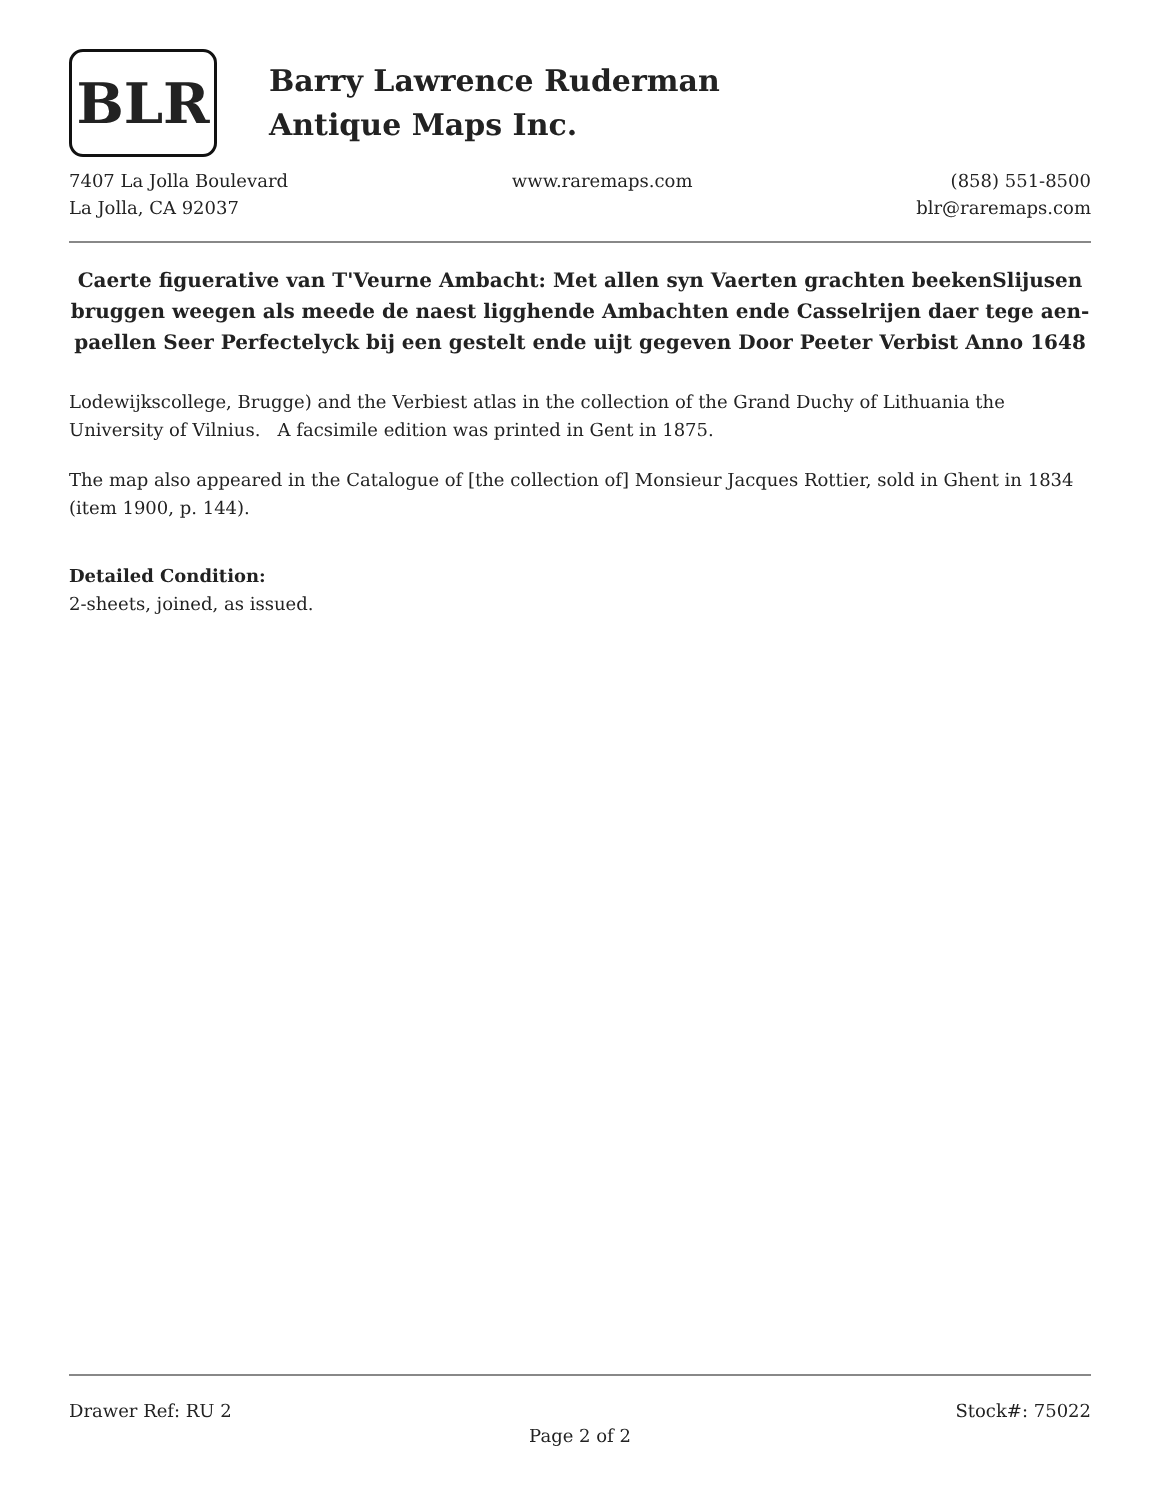BLR
Barry Lawrence Ruderman
Antique Maps Inc.
7407 La Jolla Boulevard
La Jolla, CA 92037
www.raremaps.com (858) 551-8500
blr@raremaps.com
Caerte figuerative van T'Veurne Ambacht: Met allen syn Vaerten grachten beekenSlijusen bruggen weegen als meede de naest ligghende Ambachten ende Casselrijen daer tege aen-paellen Seer Perfectelyck bij een gestelt ende uijt gegeven Door Peeter Verbist Anno 1648
Lodewijkscollege, Brugge) and the Verbiest atlas in the collection of the Grand Duchy of Lithuania the University of Vilnius. A facsimile edition was printed in Gent in 1875.
The map also appeared in the Catalogue of [the collection of] Monsieur Jacques Rottier, sold in Ghent in 1834 (item 1900, p. 144).
Detailed Condition:
2-sheets, joined, as issued.
Drawer Ref: RU 2 Stock#: 75022
Page 2 of 2